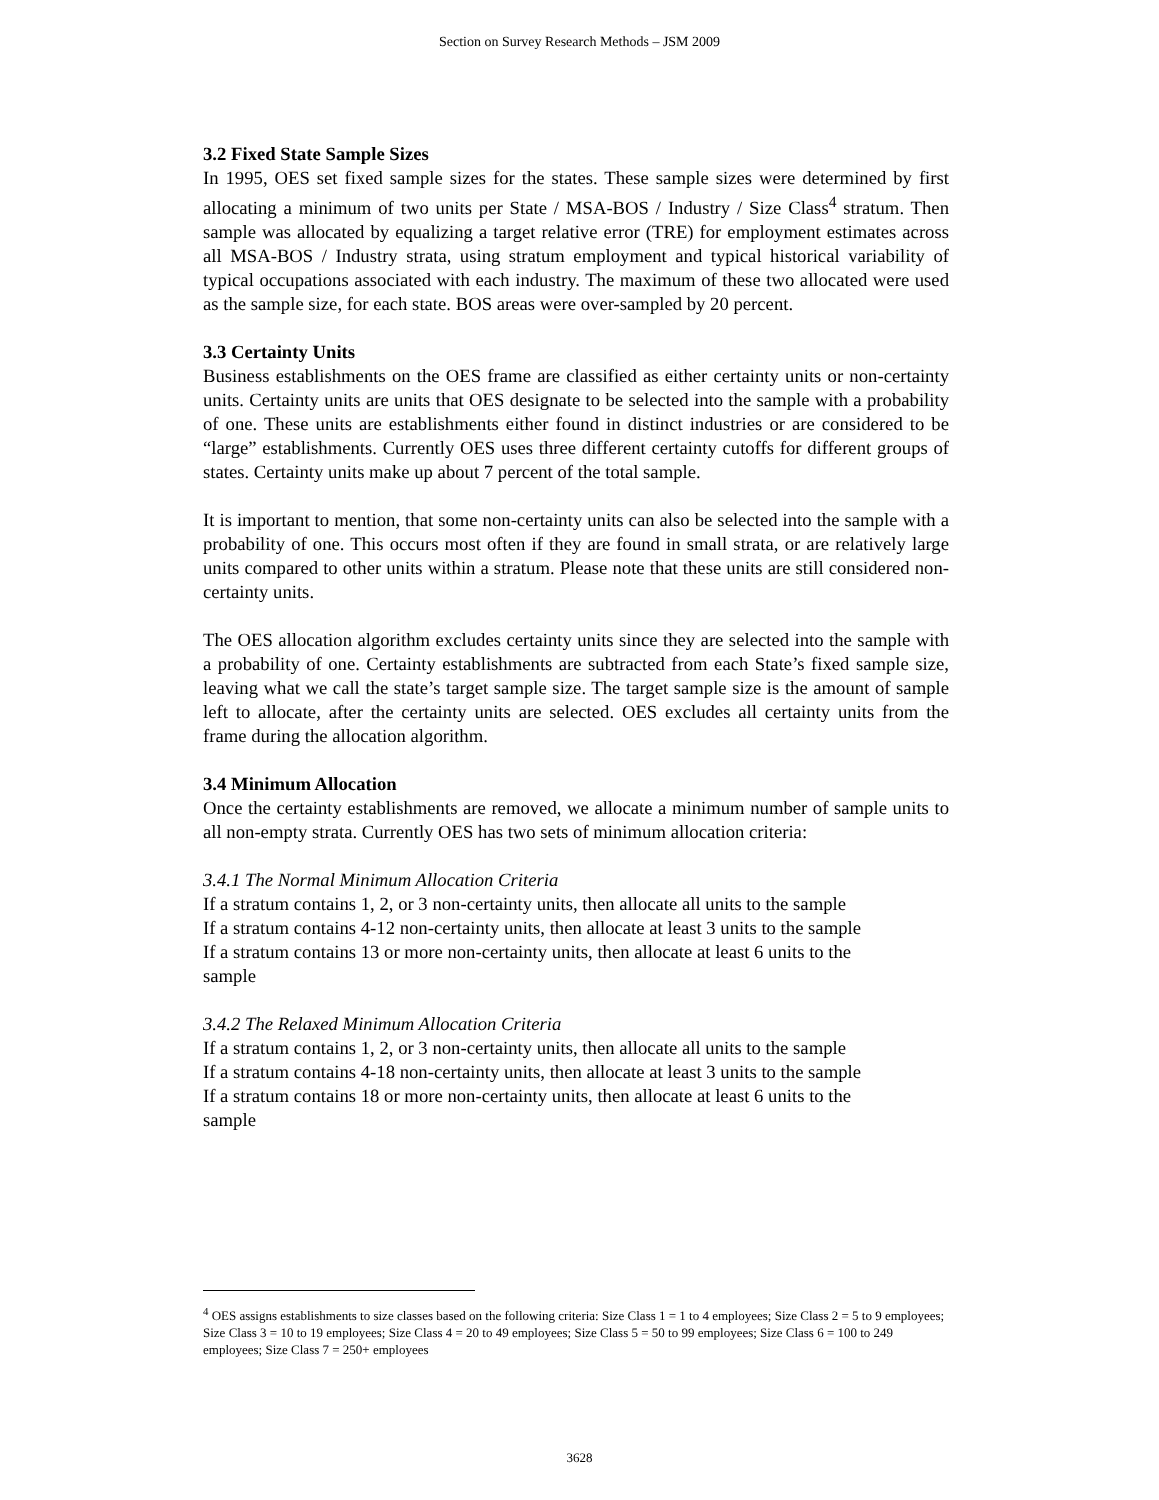Section on Survey Research Methods – JSM 2009
3.2 Fixed State Sample Sizes
In 1995, OES set fixed sample sizes for the states. These sample sizes were determined by first allocating a minimum of two units per State / MSA-BOS / Industry / Size Class<sup>4</sup> stratum. Then sample was allocated by equalizing a target relative error (TRE) for employment estimates across all MSA-BOS / Industry strata, using stratum employment and typical historical variability of typical occupations associated with each industry. The maximum of these two allocated were used as the sample size, for each state. BOS areas were over-sampled by 20 percent.
3.3 Certainty Units
Business establishments on the OES frame are classified as either certainty units or non-certainty units. Certainty units are units that OES designate to be selected into the sample with a probability of one. These units are establishments either found in distinct industries or are considered to be “large” establishments. Currently OES uses three different certainty cutoffs for different groups of states. Certainty units make up about 7 percent of the total sample.
It is important to mention, that some non-certainty units can also be selected into the sample with a probability of one. This occurs most often if they are found in small strata, or are relatively large units compared to other units within a stratum. Please note that these units are still considered non-certainty units.
The OES allocation algorithm excludes certainty units since they are selected into the sample with a probability of one. Certainty establishments are subtracted from each State’s fixed sample size, leaving what we call the state’s target sample size. The target sample size is the amount of sample left to allocate, after the certainty units are selected. OES excludes all certainty units from the frame during the allocation algorithm.
3.4 Minimum Allocation
Once the certainty establishments are removed, we allocate a minimum number of sample units to all non-empty strata. Currently OES has two sets of minimum allocation criteria:
3.4.1 The Normal Minimum Allocation Criteria
If a stratum contains 1, 2, or 3 non-certainty units, then allocate all units to the sample
If a stratum contains 4-12 non-certainty units, then allocate at least 3 units to the sample
If a stratum contains 13 or more non-certainty units, then allocate at least 6 units to the
sample
3.4.2 The Relaxed Minimum Allocation Criteria
If a stratum contains 1, 2, or 3 non-certainty units, then allocate all units to the sample
If a stratum contains 4-18 non-certainty units, then allocate at least 3 units to the sample
If a stratum contains 18 or more non-certainty units, then allocate at least 6 units to the
sample
<sup>4</sup> OES assigns establishments to size classes based on the following criteria: Size Class 1 = 1 to 4 employees; Size Class 2 = 5 to 9 employees; Size Class 3 = 10 to 19 employees; Size Class 4 = 20 to 49 employees; Size Class 5 = 50 to 99 employees; Size Class 6 = 100 to 249 employees; Size Class 7 = 250+ employees
3628